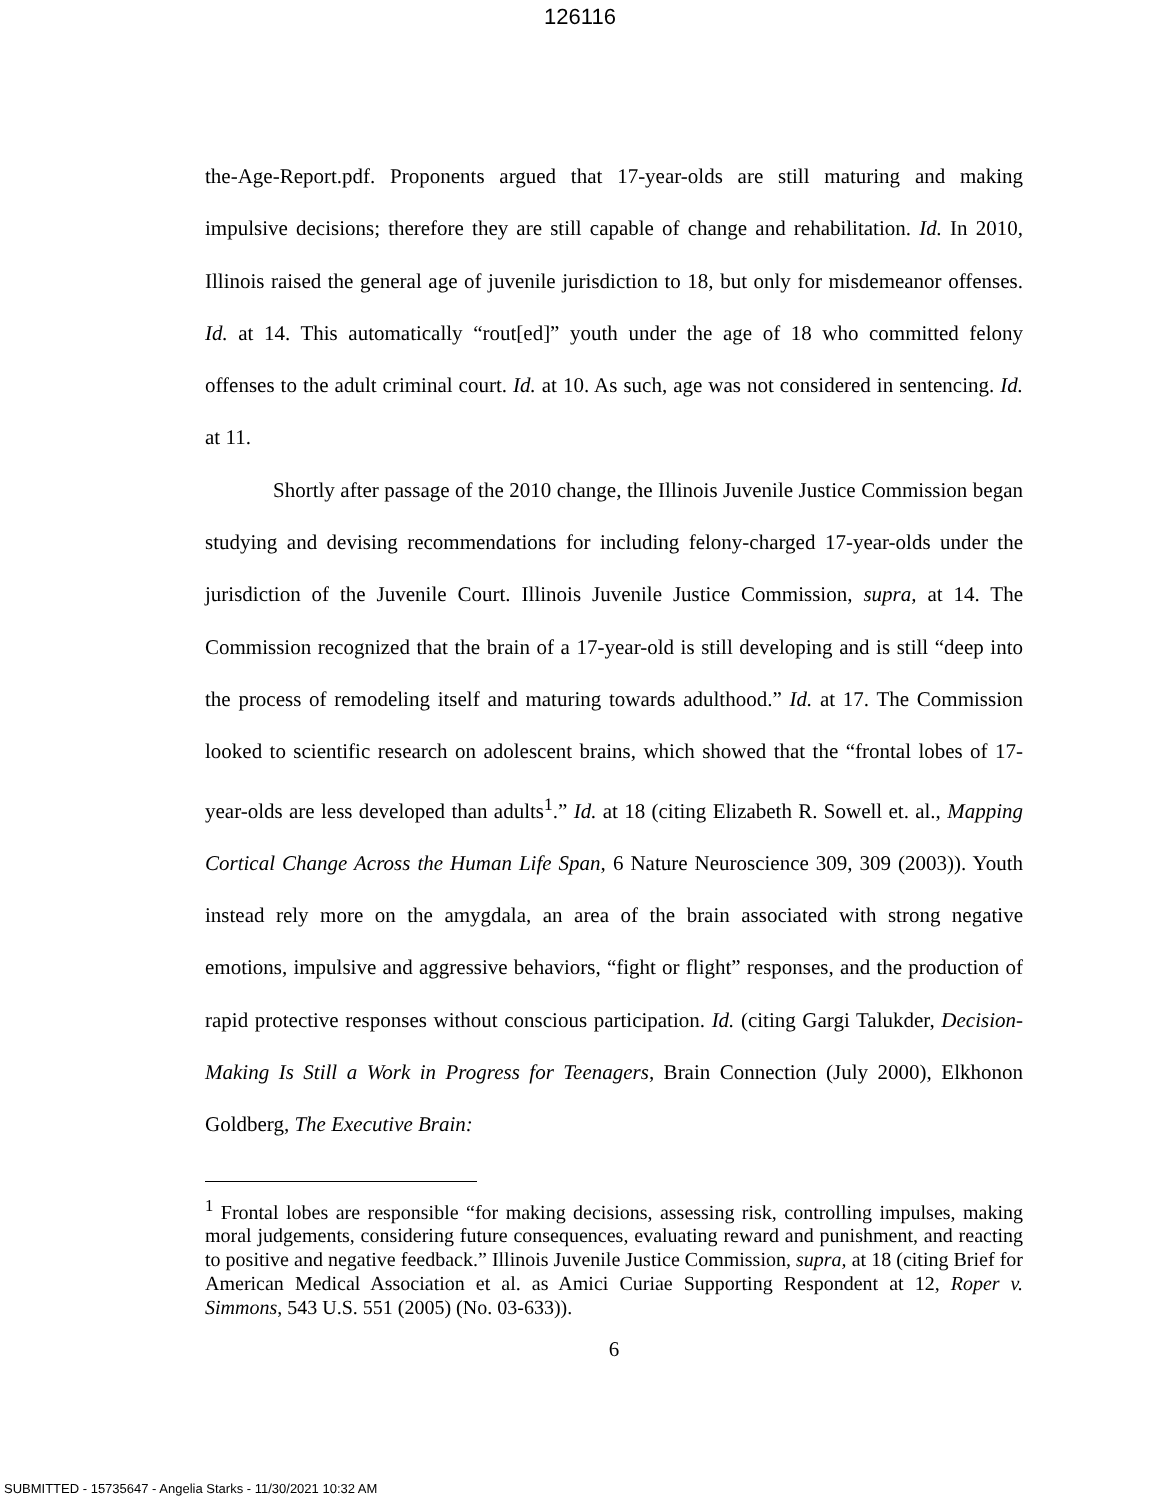126116
the-Age-Report.pdf. Proponents argued that 17-year-olds are still maturing and making impulsive decisions; therefore they are still capable of change and rehabilitation. Id. In 2010, Illinois raised the general age of juvenile jurisdiction to 18, but only for misdemeanor offenses. Id. at 14. This automatically “rout[ed]” youth under the age of 18 who committed felony offenses to the adult criminal court. Id. at 10. As such, age was not considered in sentencing. Id. at 11.
Shortly after passage of the 2010 change, the Illinois Juvenile Justice Commission began studying and devising recommendations for including felony-charged 17-year-olds under the jurisdiction of the Juvenile Court. Illinois Juvenile Justice Commission, supra, at 14. The Commission recognized that the brain of a 17-year-old is still developing and is still “deep into the process of remodeling itself and maturing towards adulthood.” Id. at 17. The Commission looked to scientific research on adolescent brains, which showed that the “frontal lobes of 17-year-olds are less developed than adults<sup>1</sup>.” Id. at 18 (citing Elizabeth R. Sowell et. al., Mapping Cortical Change Across the Human Life Span, 6 Nature Neuroscience 309, 309 (2003)). Youth instead rely more on the amygdala, an area of the brain associated with strong negative emotions, impulsive and aggressive behaviors, “fight or flight” responses, and the production of rapid protective responses without conscious participation. Id. (citing Gargi Talukder, Decision-Making Is Still a Work in Progress for Teenagers, Brain Connection (July 2000), Elkhonon Goldberg, The Executive Brain:
<sup>1</sup> Frontal lobes are responsible “for making decisions, assessing risk, controlling impulses, making moral judgements, considering future consequences, evaluating reward and punishment, and reacting to positive and negative feedback.” Illinois Juvenile Justice Commission, supra, at 18 (citing Brief for American Medical Association et al. as Amici Curiae Supporting Respondent at 12, Roper v. Simmons, 543 U.S. 551 (2005) (No. 03-633)).
6
SUBMITTED - 15735647 - Angelia Starks - 11/30/2021 10:32 AM